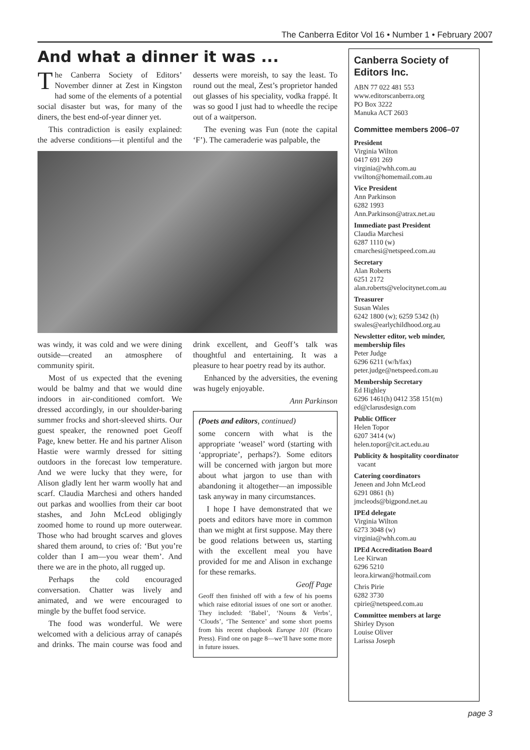The Canberra Editor Vol 16 • Number 1 • February 2007
And what a dinner it was ...
The Canberra Society of Editors’ November dinner at Zest in Kingston had some of the elements of a potential social disaster but was, for many of the diners, the best end-of-year dinner yet.
This contradiction is easily explained: the adverse conditions—it plentiful and the desserts were moreish, to say the least. To round out the meal, Zest’s proprietor handed out glasses of his speciality, vodka frappé. It was so good I just had to wheedle the recipe out of a waitperson.
The evening was Fun (note the capital ‘F’). The cameraderie was palpable, the
was windy, it was cold and we were dining outside—created an atmosphere of community spirit.
Most of us expected that the evening would be balmy and that we would dine indoors in air-conditioned comfort. We dressed accordingly, in our shoulder-baring summer frocks and short-sleeved shirts. Our guest speaker, the renowned poet Geoff Page, knew better. He and his partner Alison Hastie were warmly dressed for sitting outdoors in the forecast low temperature. And we were lucky that they were, for Alison gladly lent her warm woolly hat and scarf. Claudia Marchesi and others handed out parkas and woollies from their car boot stashes, and John McLeod obligingly zoomed home to round up more outerwear. Those who had brought scarves and gloves shared them around, to cries of: ‘But you’re colder than I am—you wear them’. And there we are in the photo, all rugged up.
Perhaps the cold encouraged conversation. Chatter was lively and animated, and we were encouraged to mingle by the buffet food service.
The food was wonderful. We were welcomed with a delicious array of canapés and drinks. The main course was food and drink excellent, and Geoff’s talk was thoughtful and entertaining. It was a pleasure to hear poetry read by its author.
Enhanced by the adversities, the evening was hugely enjoyable.
Ann Parkinson
(Poets and editors, continued)
some concern with what is the appropriate ‘weasel’ word (starting with ‘appropriate’, perhaps?). Some editors will be concerned with jargon but more about what jargon to use than with abandoning it altogether—an impossible task anyway in many circumstances.
I hope I have demonstrated that we poets and editors have more in common than we might at first suppose. May there be good relations between us, starting with the excellent meal you have provided for me and Alison in exchange for these remarks.
Geoff Page
Geoff then finished off with a few of his poems which raise editorial issues of one sort or another. They included: ‘Babel’, ‘Nouns & Verbs’, ‘Clouds’, ‘The Sentence’ and some short poems from his recent chapbook Europe 101 (Picaro Press). Find one on page 8—we’ll have some more in future issues.
Canberra Society of Editors Inc.
ABN 77 022 481 553
www.editorscanberra.org
PO Box 3222
Manuka ACT 2603
Committee members 2006–07
President
Virginia Wilton
0417 691 269
virginia@whh.com.au
vwilton@homemail.com.au
Vice President
Ann Parkinson
6282 1993
Ann.Parkinson@atrax.net.au
Immediate past President
Claudia Marchesi
6287 1110 (w)
cmarchesi@netspeed.com.au
Secretary
Alan Roberts
6251 2172
alan.roberts@velocitynet.com.au
Treasurer
Susan Wales
6242 1800 (w); 6259 5342 (h)
swales@earlychildhood.org.au
Newsletter editor, web minder, membership files
Peter Judge
6296 6211 (w/h/fax)
peter.judge@netspeed.com.au
Membership Secretary
Ed Highley
6296 1461(h) 0412 358 151(m)
ed@clarusdesign.com
Public Officer
Helen Topor
6207 3414 (w)
helen.topor@cit.act.edu.au
Publicity & hospitality coordinator
vacant
Catering coordinators
Jeneen and John McLeod
6291 0861 (h)
jmcleods@bigpond.net.au
IPEd delegate
Virginia Wilton
6273 3048 (w)
virginia@whh.com.au
IPEd Accreditation Board
Lee Kirwan
6296 5210
leora.kirwan@hotmail.com
Chris Pirie
6282 3730
cpirie@netspeed.com.au
Committee members at large
Shirley Dyson
Louise Oliver
Larissa Joseph
page 3